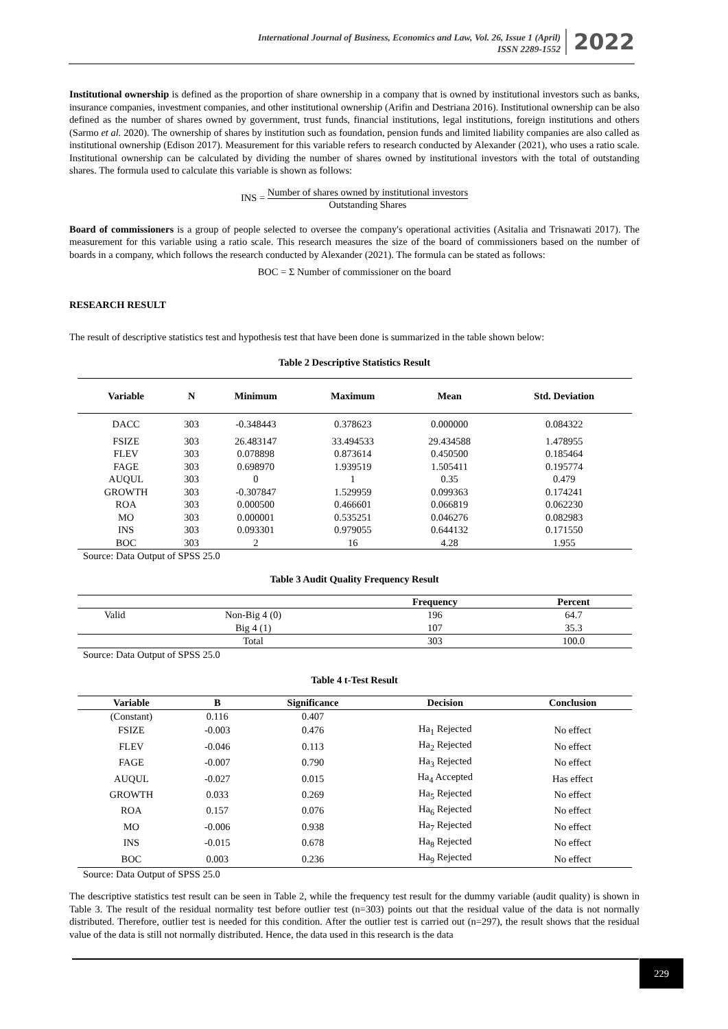International Journal of Business, Economics and Law, Vol. 26, Issue 1 (April)
ISSN 2289-1552
2022
Institutional ownership is defined as the proportion of share ownership in a company that is owned by institutional investors such as banks, insurance companies, investment companies, and other institutional ownership (Arifin and Destriana 2016). Institutional ownership can be also defined as the number of shares owned by government, trust funds, financial institutions, legal institutions, foreign institutions and others (Sarmo et al. 2020). The ownership of shares by institution such as foundation, pension funds and limited liability companies are also called as institutional ownership (Edison 2017). Measurement for this variable refers to research conducted by Alexander (2021), who uses a ratio scale. Institutional ownership can be calculated by dividing the number of shares owned by institutional investors with the total of outstanding shares. The formula used to calculate this variable is shown as follows:
INS = Number of shares owned by institutional investors Outstanding Shares
Board of commissioners is a group of people selected to oversee the company's operational activities (Asitalia and Trisnawati 2017). The measurement for this variable using a ratio scale. This research measures the size of the board of commissioners based on the number of boards in a company, which follows the research conducted by Alexander (2021). The formula can be stated as follows:
BOC = Σ Number of commissioner on the board
RESEARCH RESULT
The result of descriptive statistics test and hypothesis test that have been done is summarized in the table shown below:
Table 2 Descriptive Statistics Result
| Variable | N | Minimum | Maximum | Mean | Std. Deviation |
| --- | --- | --- | --- | --- | --- |
| DACC | 303 | -0.348443 | 0.378623 | 0.000000 | 0.084322 |
| FSIZE | 303 | 26.483147 | 33.494533 | 29.434588 | 1.478955 |
| FLEV | 303 | 0.078898 | 0.873614 | 0.450500 | 0.185464 |
| FAGE | 303 | 0.698970 | 1.939519 | 1.505411 | 0.195774 |
| AUQUL | 303 | 0 | 1 | 0.35 | 0.479 |
| GROWTH | 303 | -0.307847 | 1.529959 | 0.099363 | 0.174241 |
| ROA | 303 | 0.000500 | 0.466601 | 0.066819 | 0.062230 |
| MO | 303 | 0.000001 | 0.535251 | 0.046276 | 0.082983 |
| INS | 303 | 0.093301 | 0.979055 | 0.644132 | 0.171550 |
| BOC | 303 | 2 | 16 | 4.28 | 1.955 |
Source: Data Output of SPSS 25.0
Table 3 Audit Quality Frequency Result
| | | Frequency | Percent |
| --- | --- | --- | --- |
| Valid | Non-Big 4 (0) | 196 | 64.7 |
| | Big 4 (1) | 107 | 35.3 |
| | Total | 303 | 100.0 |
Source: Data Output of SPSS 25.0
Table 4 t-Test Result
| Variable | B | Significance | Decision | Conclusion |
| --- | --- | --- | --- | --- |
| (Constant) | 0.116 | 0.407 | | |
| FSIZE | -0.003 | 0.476 | Ha<sub>1</sub> Rejected | No effect |
| FLEV | -0.046 | 0.113 | Ha<sub>2</sub> Rejected | No effect |
| FAGE | -0.007 | 0.790 | Ha<sub>3</sub> Rejected | No effect |
| AUQUL | -0.027 | 0.015 | Ha<sub>4</sub> Accepted | Has effect |
| GROWTH | 0.033 | 0.269 | Ha<sub>5</sub> Rejected | No effect |
| ROA | 0.157 | 0.076 | Ha<sub>6</sub> Rejected | No effect |
| MO | -0.006 | 0.938 | Ha<sub>7</sub> Rejected | No effect |
| INS | -0.015 | 0.678 | Ha<sub>8</sub> Rejected | No effect |
| BOC | 0.003 | 0.236 | Ha<sub>9</sub> Rejected | No effect |
Source: Data Output of SPSS 25.0
The descriptive statistics test result can be seen in Table 2, while the frequency test result for the dummy variable (audit quality) is shown in Table 3. The result of the residual normality test before outlier test (n=303) points out that the residual value of the data is not normally distributed. Therefore, outlier test is needed for this condition. After the outlier test is carried out (n=297), the result shows that the residual value of the data is still not normally distributed. Hence, the data used in this research is the data
229